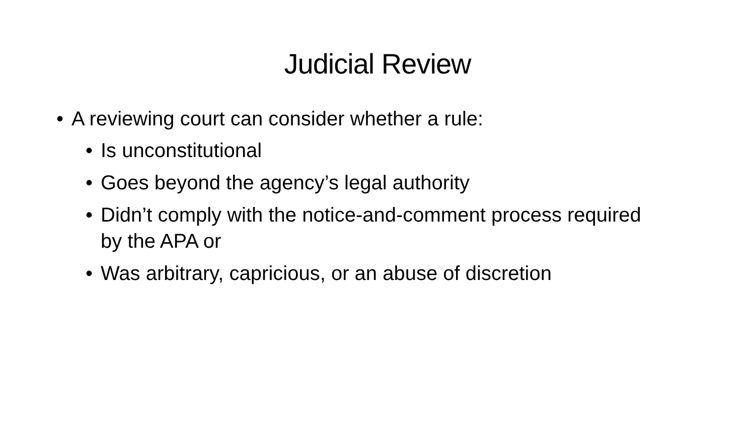Judicial Review
• A reviewing court can consider whether a rule:
• Is unconstitutional
• Goes beyond the agency’s legal authority
• Didn’t comply with the notice-and-comment process required by the APA or
• Was arbitrary, capricious, or an abuse of discretion